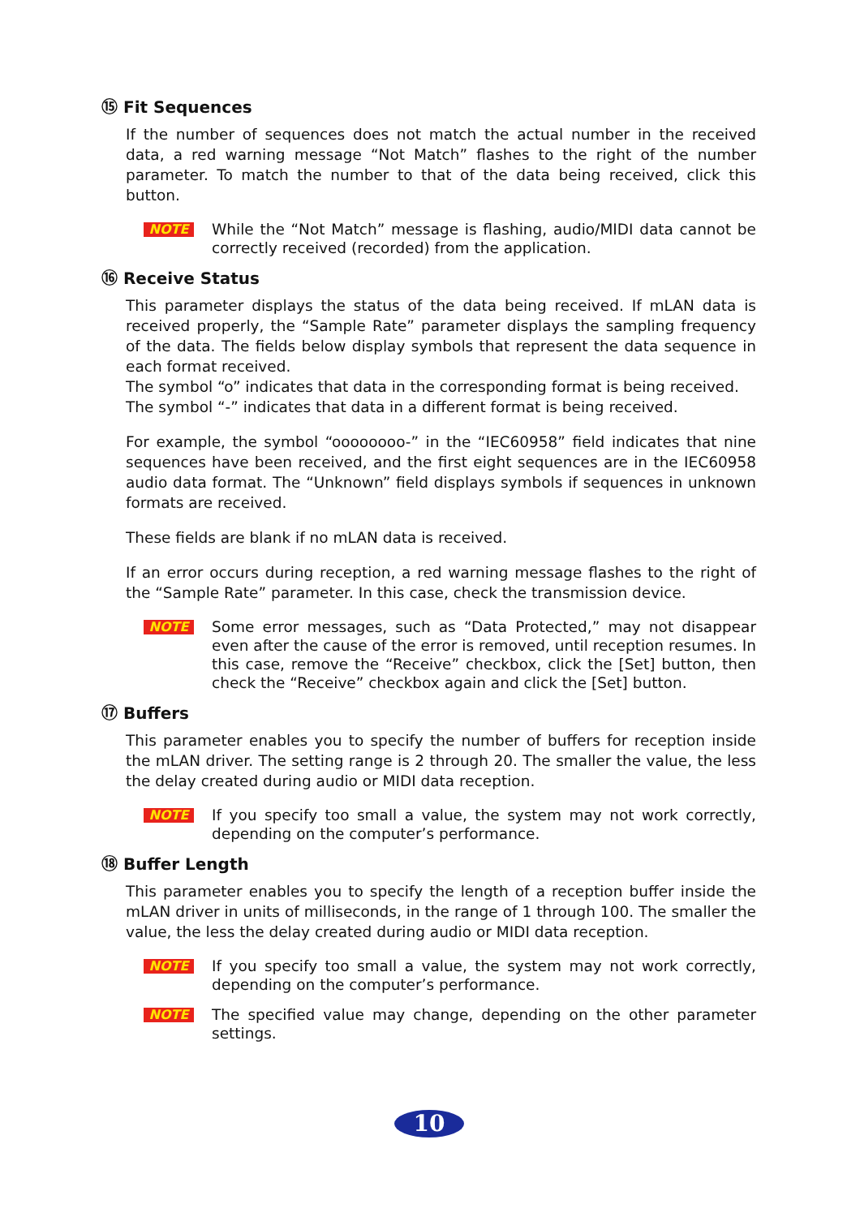⑮ Fit Sequences
If the number of sequences does not match the actual number in the received data, a red warning message “Not Match” flashes to the right of the number parameter. To match the number to that of the data being received, click this button.
NOTE
While the “Not Match” message is flashing, audio/MIDI data cannot be correctly received (recorded) from the application.
⑯ Receive Status
This parameter displays the status of the data being received. If mLAN data is received properly, the “Sample Rate” parameter displays the sampling frequency of the data. The fields below display symbols that represent the data sequence in each format received.
The symbol “o” indicates that data in the corresponding format is being received.
The symbol “-” indicates that data in a different format is being received.
For example, the symbol “oooooooo-” in the “IEC60958” field indicates that nine sequences have been received, and the first eight sequences are in the IEC60958 audio data format. The “Unknown” field displays symbols if sequences in unknown formats are received.
These fields are blank if no mLAN data is received.
If an error occurs during reception, a red warning message flashes to the right of the “Sample Rate” parameter. In this case, check the transmission device.
NOTE
Some error messages, such as “Data Protected,” may not disappear even after the cause of the error is removed, until reception resumes. In this case, remove the “Receive” checkbox, click the [Set] button, then check the “Receive” checkbox again and click the [Set] button.
⑰ Buffers
This parameter enables you to specify the number of buffers for reception inside the mLAN driver. The setting range is 2 through 20. The smaller the value, the less the delay created during audio or MIDI data reception.
NOTE
If you specify too small a value, the system may not work correctly, depending on the computer’s performance.
⑱ Buffer Length
This parameter enables you to specify the length of a reception buffer inside the mLAN driver in units of milliseconds, in the range of 1 through 100. The smaller the value, the less the delay created during audio or MIDI data reception.
NOTE
If you specify too small a value, the system may not work correctly, depending on the computer’s performance.
NOTE
The specified value may change, depending on the other parameter settings.
10